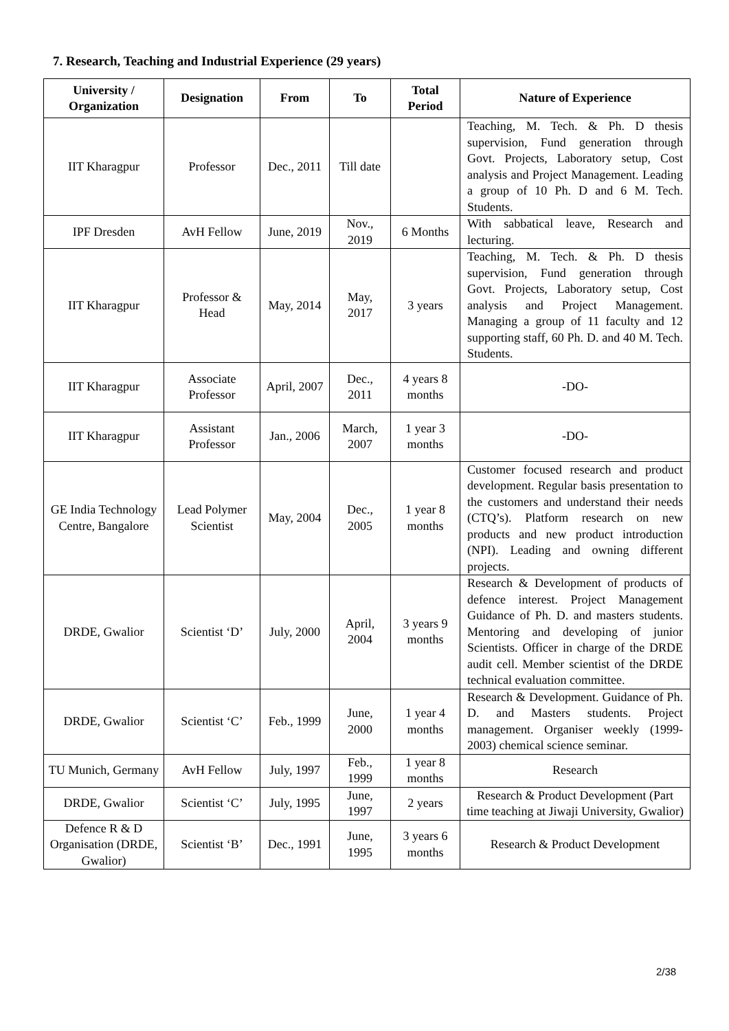7. Research, Teaching and Industrial Experience (29 years)
| University / Organization | Designation | From | To | Total Period | Nature of Experience |
| --- | --- | --- | --- | --- | --- |
| IIT Kharagpur | Professor | Dec., 2011 | Till date | | Teaching, M. Tech. & Ph. D thesis supervision, Fund generation through Govt. Projects, Laboratory setup, Cost analysis and Project Management. Leading a group of 10 Ph. D and 6 M. Tech. Students. |
| IPF Dresden | AvH Fellow | June, 2019 | Nov., 2019 | 6 Months | With sabbatical leave, Research and lecturing. |
| IIT Kharagpur | Professor & Head | May, 2014 | May, 2017 | 3 years | Teaching, M. Tech. & Ph. D thesis supervision, Fund generation through Govt. Projects, Laboratory setup, Cost analysis and Project Management. Managing a group of 11 faculty and 12 supporting staff, 60 Ph. D. and 40 M. Tech. Students. |
| IIT Kharagpur | Associate Professor | April, 2007 | Dec., 2011 | 4 years 8 months | -DO- |
| IIT Kharagpur | Assistant Professor | Jan., 2006 | March, 2007 | 1 year 3 months | -DO- |
| GE India Technology Centre, Bangalore | Lead Polymer Scientist | May, 2004 | Dec., 2005 | 1 year 8 months | Customer focused research and product development. Regular basis presentation to the customers and understand their needs (CTQ’s). Platform research on new products and new product introduction (NPI). Leading and owning different projects. |
| DRDE, Gwalior | Scientist ‘D’ | July, 2000 | April, 2004 | 3 years 9 months | Research & Development of products of defence interest. Project Management Guidance of Ph. D. and masters students. Mentoring and developing of junior Scientists. Officer in charge of the DRDE audit cell. Member scientist of the DRDE technical evaluation committee. |
| DRDE, Gwalior | Scientist ‘C’ | Feb., 1999 | June, 2000 | 1 year 4 months | Research & Development. Guidance of Ph. D. and Masters students. Project management. Organiser weekly (1999-2003) chemical science seminar. |
| TU Munich, Germany | AvH Fellow | July, 1997 | Feb., 1999 | 1 year 8 months | Research |
| DRDE, Gwalior | Scientist ‘C’ | July, 1995 | June, 1997 | 2 years | Research & Product Development (Part time teaching at Jiwaji University, Gwalior) |
| Defence R & D Organisation (DRDE, Gwalior) | Scientist ‘B’ | Dec., 1991 | June, 1995 | 3 years 6 months | Research & Product Development |
2/38